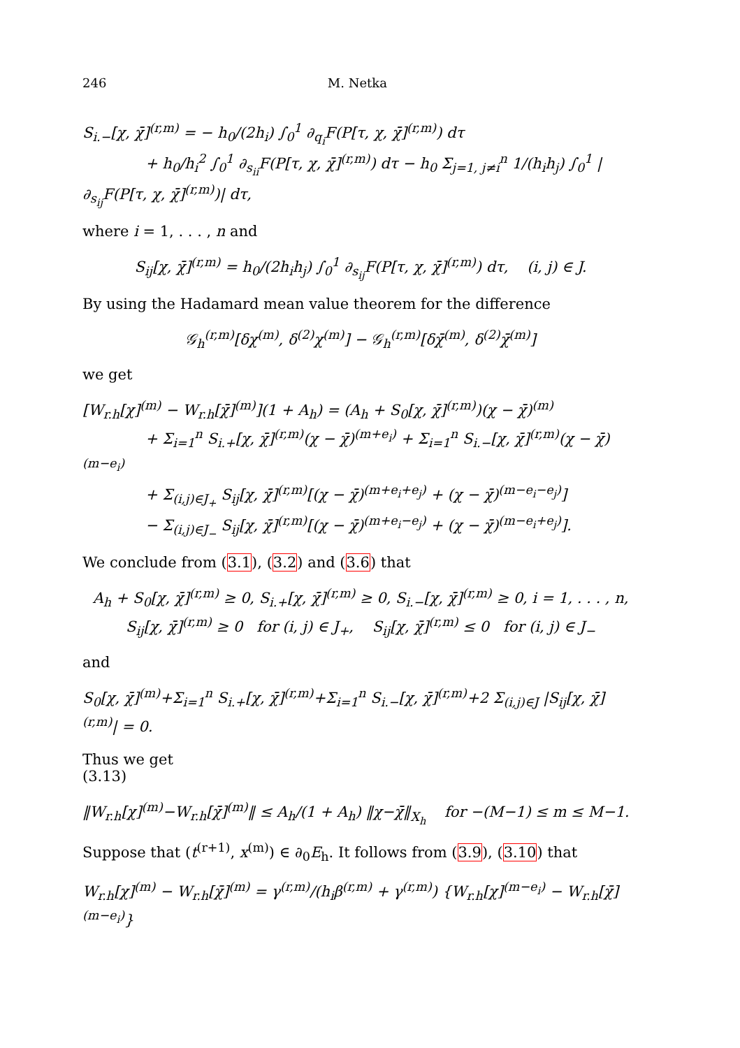246 M. Netka
S<sub>i.−</sub>[χ, χ̄]<sup>(r,m)</sup> = − h<sub>0</sub>/(2h<sub>i</sub>) ∫<sub>0</sub><sup>1</sup> ∂<sub>q<sub>i</sub></sub>F(P[τ, χ, χ̄]<sup>(r,m)</sup>) dτ
+ h<sub>0</sub>/h<sub>i</sub><sup>2</sup> ∫<sub>0</sub><sup>1</sup> ∂<sub>s<sub>ii</sub></sub>F(P[τ, χ, χ̄]<sup>(r,m)</sup>) dτ − h<sub>0</sub> Σ<sub>j=1, j≠i</sub><sup>n</sup> 1/(h<sub>i</sub>h<sub>j</sub>) ∫<sub>0</sub><sup>1</sup> |∂<sub>s<sub>ij</sub></sub>F(P[τ, χ, χ̄]<sup>(r,m)</sup>)| dτ,
where i = 1, . . . , n and
S<sub>ij</sub>[χ, χ̄]<sup>(r,m)</sup> = h<sub>0</sub>/(2h<sub>i</sub>h<sub>j</sub>) ∫<sub>0</sub><sup>1</sup> ∂<sub>s<sub>ij</sub></sub>F(P[τ, χ, χ̄]<sup>(r,m)</sup>) dτ, (i, j) ∈ J.
By using the Hadamard mean value theorem for the difference
𝒢<sub>h</sub><sup>(r,m)</sup>[δχ<sup>(m)</sup>, δ<sup>(2)</sup>χ<sup>(m)</sup>] − 𝒢<sub>h</sub><sup>(r,m)</sup>[δχ̄<sup>(m)</sup>, δ<sup>(2)</sup>χ̄<sup>(m)</sup>]
we get
[W<sub>r.h</sub>[χ]<sup>(m)</sup> − W<sub>r.h</sub>[χ̄]<sup>(m)</sup>](1 + A<sub>h</sub>) = (A<sub>h</sub> + S<sub>0</sub>[χ, χ̄]<sup>(r,m)</sup>)(χ − χ̄)<sup>(m)</sup>
+ Σ<sub>i=1</sub><sup>n</sup> S<sub>i.+</sub>[χ, χ̄]<sup>(r,m)</sup>(χ − χ̄)<sup>(m+e<sub>i</sub>)</sup> + Σ<sub>i=1</sub><sup>n</sup> S<sub>i.−</sub>[χ, χ̄]<sup>(r,m)</sup>(χ − χ̄)<sup>(m−e<sub>i</sub>)</sup>
+ Σ<sub>(i,j)∈J<sub>+</sub></sub> S<sub>ij</sub>[χ, χ̄]<sup>(r,m)</sup>[(χ − χ̄)<sup>(m+e<sub>i</sub>+e<sub>j</sub>)</sup> + (χ − χ̄)<sup>(m−e<sub>i</sub>−e<sub>j</sub>)</sup>]
− Σ<sub>(i,j)∈J<sub>−</sub></sub> S<sub>ij</sub>[χ, χ̄]<sup>(r,m)</sup>[(χ − χ̄)<sup>(m+e<sub>i</sub>−e<sub>j</sub>)</sup> + (χ − χ̄)<sup>(m−e<sub>i</sub>+e<sub>j</sub>)</sup>].
We conclude from (3.1), (3.2) and (3.6) that
A<sub>h</sub> + S<sub>0</sub>[χ, χ̄]<sup>(r,m)</sup> ≥ 0, S<sub>i.+</sub>[χ, χ̄]<sup>(r,m)</sup> ≥ 0, S<sub>i.−</sub>[χ, χ̄]<sup>(r,m)</sup> ≥ 0, i = 1, . . . , n,
S<sub>ij</sub>[χ, χ̄]<sup>(r,m)</sup> ≥ 0 for (i, j) ∈ J<sub>+</sub>, S<sub>ij</sub>[χ, χ̄]<sup>(r,m)</sup> ≤ 0 for (i, j) ∈ J<sub>−</sub>
and
S<sub>0</sub>[χ, χ̄]<sup>(m)</sup>+Σ<sub>i=1</sub><sup>n</sup> S<sub>i.+</sub>[χ, χ̄]<sup>(r,m)</sup>+Σ<sub>i=1</sub><sup>n</sup> S<sub>i.−</sub>[χ, χ̄]<sup>(r,m)</sup>+2 Σ<sub>(i,j)∈J</sub> |S<sub>ij</sub>[χ, χ̄]<sup>(r,m)</sup>| = 0.
Thus we get
(3.13)
‖W<sub>r.h</sub>[χ]<sup>(m)</sup>−W<sub>r.h</sub>[χ̄]<sup>(m)</sup>‖ ≤ A<sub>h</sub>/(1 + A<sub>h</sub>) ‖χ−χ̄‖<sub>X<sub>h</sub></sub> for −(M−1) ≤ m ≤ M−1.
Suppose that (t<sup>(r+1)</sup>, x<sup>(m)</sup>) ∈ ∂<sub>0</sub>E<sub>h</sub>. It follows from (3.9), (3.10) that
W<sub>r.h</sub>[χ]<sup>(m)</sup> − W<sub>r.h</sub>[χ̄]<sup>(m)</sup> = γ<sup>(r,m)</sup>/(h<sub>i</sub>β<sup>(r,m)</sup> + γ<sup>(r,m)</sup>) {W<sub>r.h</sub>[χ]<sup>(m−e<sub>i</sub>)</sup> − W<sub>r.h</sub>[χ̄]<sup>(m−e<sub>i</sub>)</sup>}